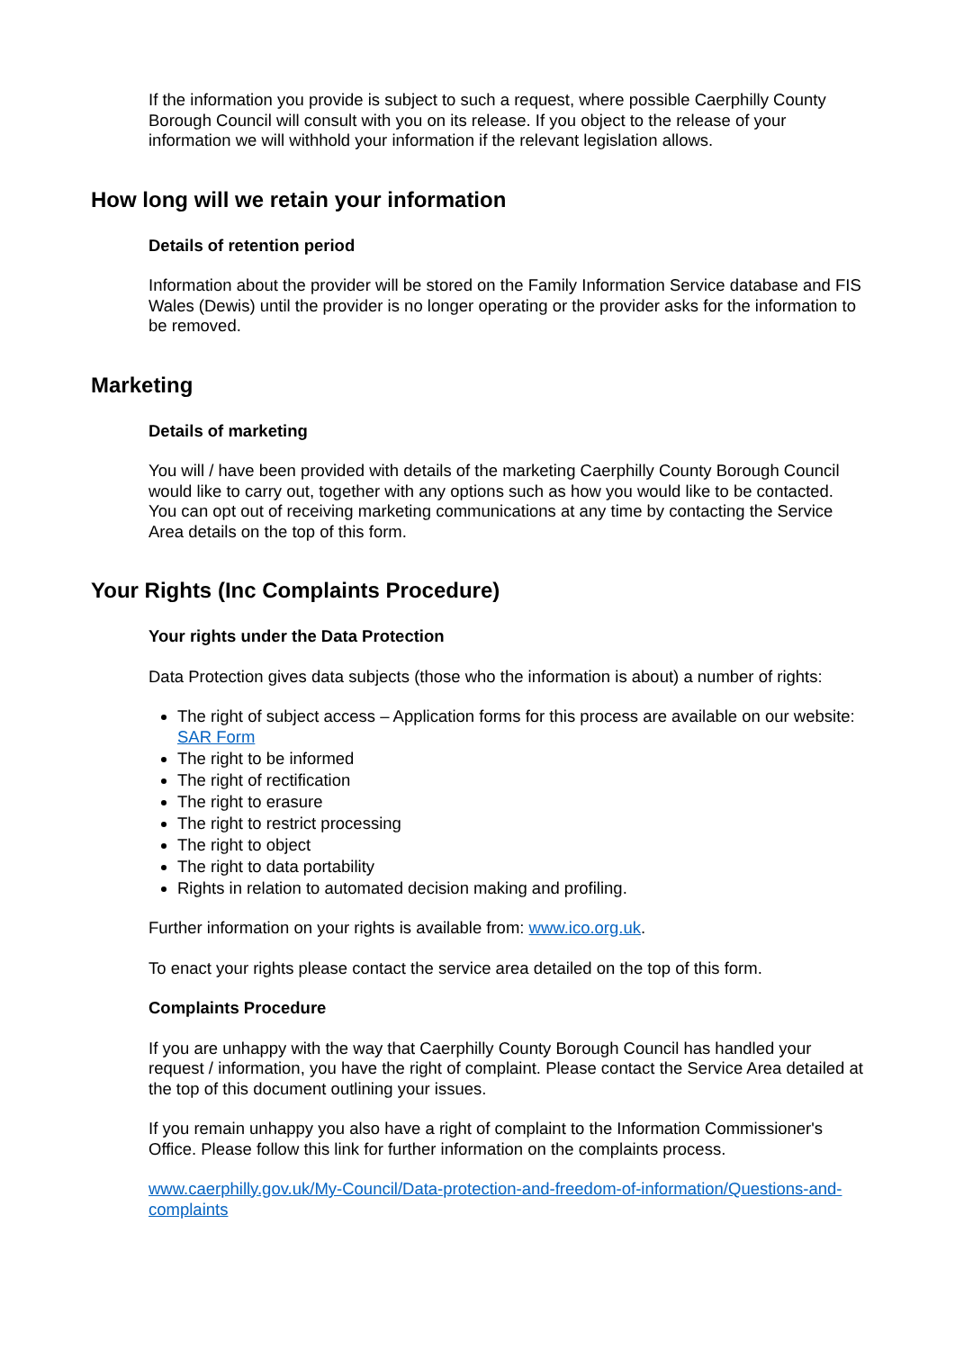If the information you provide is subject to such a request, where possible Caerphilly County Borough Council will consult with you on its release. If you object to the release of your information we will withhold your information if the relevant legislation allows.
How long will we retain your information
Details of retention period
Information about the provider will be stored on the Family Information Service database and FIS Wales (Dewis) until the provider is no longer operating or the provider asks for the information to be removed.
Marketing
Details of marketing
You will / have been provided with details of the marketing Caerphilly County Borough Council would like to carry out, together with any options such as how you would like to be contacted. You can opt out of receiving marketing communications at any time by contacting the Service Area details on the top of this form.
Your Rights (Inc Complaints Procedure)
Your rights under the Data Protection
Data Protection gives data subjects (those who the information is about) a number of rights:
The right of subject access – Application forms for this process are available on our website: SAR Form
The right to be informed
The right of rectification
The right to erasure
The right to restrict processing
The right to object
The right to data portability
Rights in relation to automated decision making and profiling.
Further information on your rights is available from: www.ico.org.uk.
To enact your rights please contact the service area detailed on the top of this form.
Complaints Procedure
If you are unhappy with the way that Caerphilly County Borough Council has handled your request / information, you have the right of complaint. Please contact the Service Area detailed at the top of this document outlining your issues.
If you remain unhappy you also have a right of complaint to the Information Commissioner's Office. Please follow this link for further information on the complaints process.
www.caerphilly.gov.uk/My-Council/Data-protection-and-freedom-of-information/Questions-and-complaints